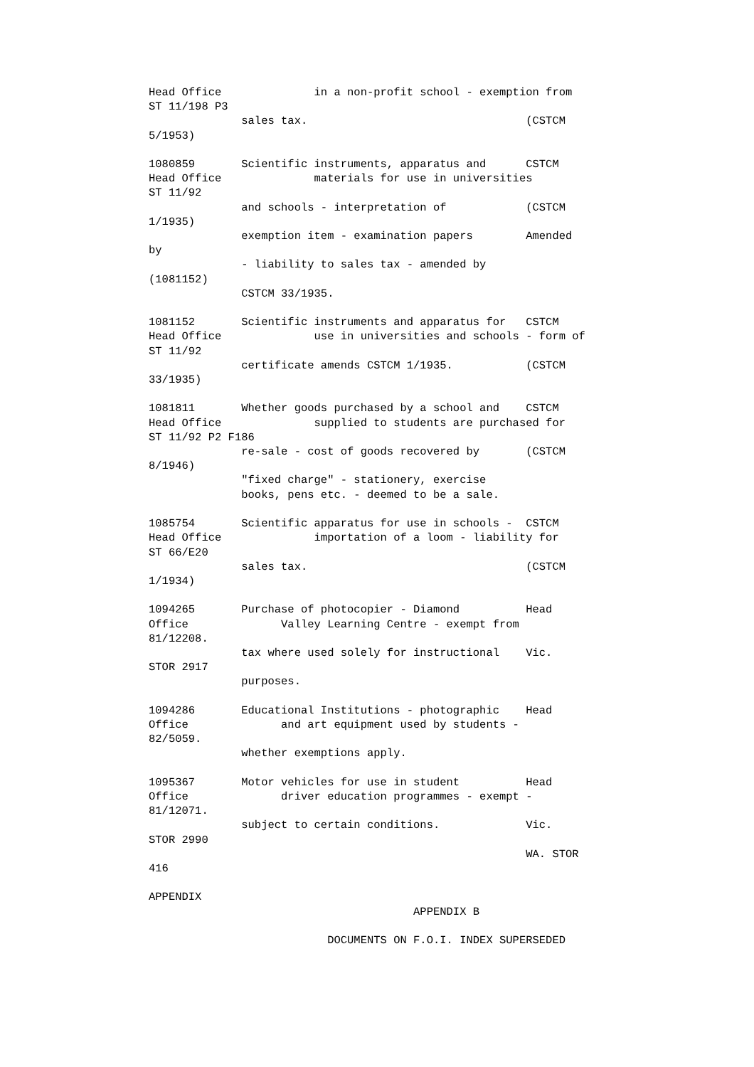Head Office              in a non-profit school - exemption from
ST 11/198 P3
              sales tax.                                 (CSTCM
5/1953)

1080859       Scientific instruments, apparatus and      CSTCM
Head Office              materials for use in universities
ST 11/92
              and schools - interpretation of            (CSTCM
1/1935)
              exemption item - examination papers        Amended
by
              - liability to sales tax - amended by
(1081152)
              CSTCM 33/1935.

1081152       Scientific instruments and apparatus for   CSTCM
Head Office              use in universities and schools - form of
ST 11/92
              certificate amends CSTCM 1/1935.           (CSTCM
33/1935)

1081811       Whether goods purchased by a school and    CSTCM
Head Office              supplied to students are purchased for
ST 11/92 P2 F186
              re-sale - cost of goods recovered by       (CSTCM
8/1946)
              "fixed charge" - stationery, exercise
              books, pens etc. - deemed to be a sale.

1085754       Scientific apparatus for use in schools -  CSTCM
Head Office              importation of a loom - liability for
ST 66/E20
              sales tax.                                 (CSTCM
1/1934)

1094265       Purchase of photocopier - Diamond          Head
Office              Valley Learning Centre - exempt from
81/12208.
              tax where used solely for instructional    Vic.
STOR 2917
              purposes.

1094286       Educational Institutions - photographic    Head
Office              and art equipment used by students -
82/5059.
              whether exemptions apply.

1095367       Motor vehicles for use in student          Head
Office              driver education programmes - exempt -
81/12071.
              subject to certain conditions.             Vic.
STOR 2990
                                                         WA. STOR
416

APPENDIX
                                        APPENDIX B

                           DOCUMENTS ON F.O.I. INDEX SUPERSEDED